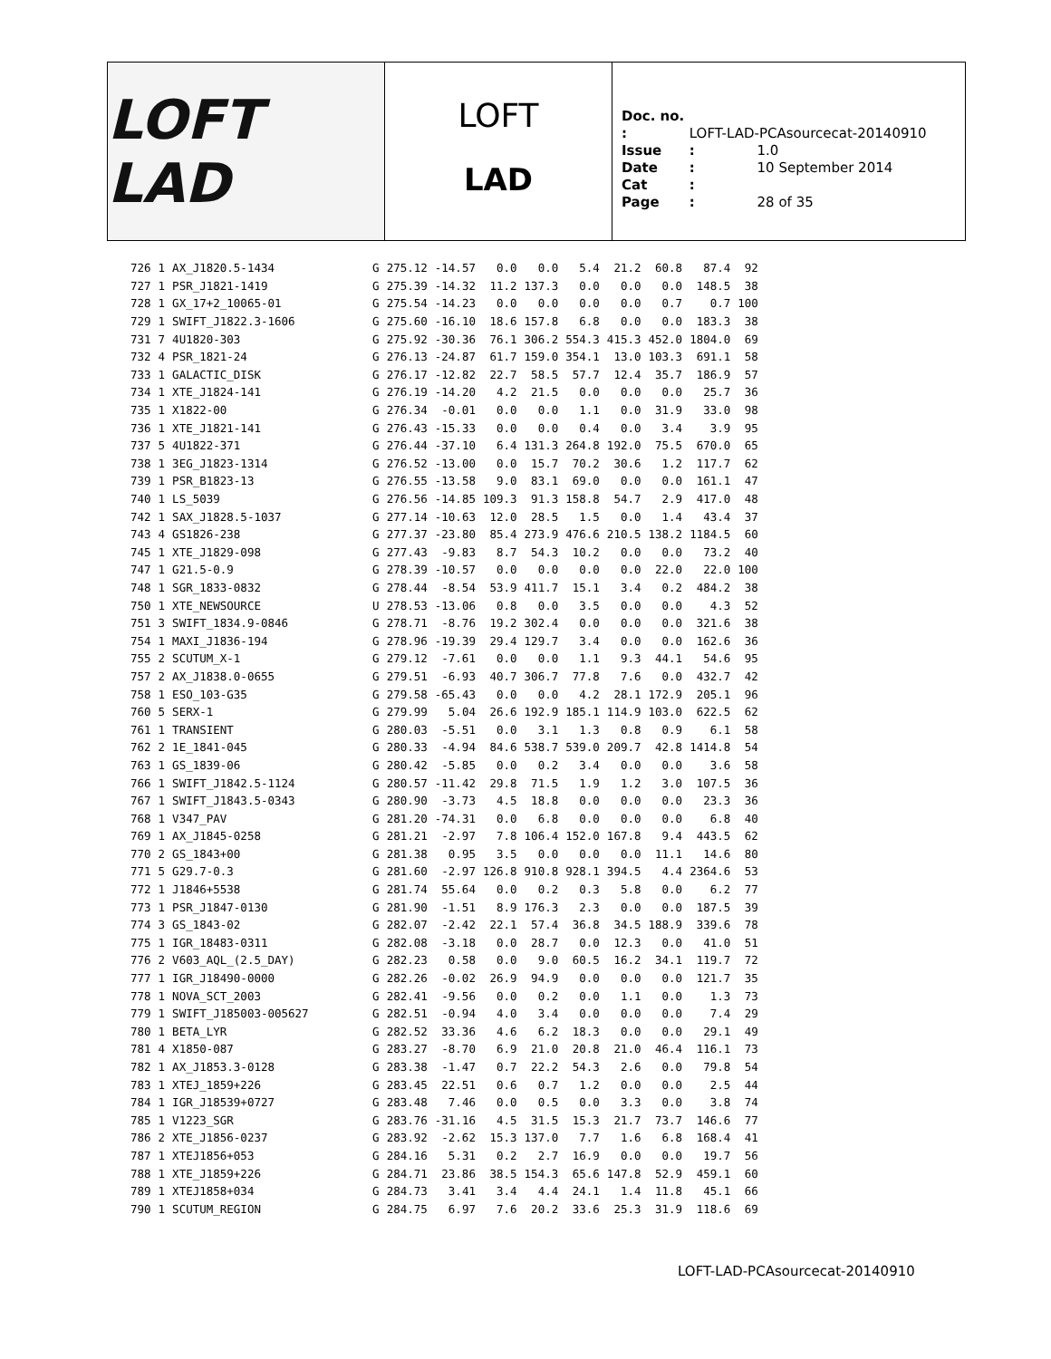LOFT LAD
LOFT
LAD
Doc. no. : LOFT-LAD-PCAsourcecat-20140910
Issue : 1.0
Date : 10 September 2014
Cat :
Page : 28 of 35
| 726 | 1 | AX_J1820.5-1434 | G | 275.12 | -14.57 | 0.0 | 0.0 | 5.4 | 21.2 | 60.8 | 87.4 | 92 |
| 727 | 1 | PSR_J1821-1419 | G | 275.39 | -14.32 | 11.2 | 137.3 | 0.0 | 0.0 | 0.0 | 148.5 | 38 |
| 728 | 1 | GX_17+2_10065-01 | G | 275.54 | -14.23 | 0.0 | 0.0 | 0.0 | 0.0 | 0.7 | 0.7 | 100 |
| 729 | 1 | SWIFT_J1822.3-1606 | G | 275.60 | -16.10 | 18.6 | 157.8 | 6.8 | 0.0 | 0.0 | 183.3 | 38 |
| 731 | 7 | 4U1820-303 | G | 275.92 | -30.36 | 76.1 | 306.2 | 554.3 | 415.3 | 452.0 | 1804.0 | 69 |
| 732 | 4 | PSR_1821-24 | G | 276.13 | -24.87 | 61.7 | 159.0 | 354.1 | 13.0 | 103.3 | 691.1 | 58 |
| 733 | 1 | GALACTIC_DISK | G | 276.17 | -12.82 | 22.7 | 58.5 | 57.7 | 12.4 | 35.7 | 186.9 | 57 |
| 734 | 1 | XTE_J1824-141 | G | 276.19 | -14.20 | 4.2 | 21.5 | 0.0 | 0.0 | 0.0 | 25.7 | 36 |
| 735 | 1 | X1822-00 | G | 276.34 | -0.01 | 0.0 | 0.0 | 1.1 | 0.0 | 31.9 | 33.0 | 98 |
| 736 | 1 | XTE_J1821-141 | G | 276.43 | -15.33 | 0.0 | 0.0 | 0.4 | 0.0 | 3.4 | 3.9 | 95 |
| 737 | 5 | 4U1822-371 | G | 276.44 | -37.10 | 6.4 | 131.3 | 264.8 | 192.0 | 75.5 | 670.0 | 65 |
| 738 | 1 | 3EG_J1823-1314 | G | 276.52 | -13.00 | 0.0 | 15.7 | 70.2 | 30.6 | 1.2 | 117.7 | 62 |
| 739 | 1 | PSR_B1823-13 | G | 276.55 | -13.58 | 9.0 | 83.1 | 69.0 | 0.0 | 0.0 | 161.1 | 47 |
| 740 | 1 | LS_5039 | G | 276.56 | -14.85 | 109.3 | 91.3 | 158.8 | 54.7 | 2.9 | 417.0 | 48 |
| 742 | 1 | SAX_J1828.5-1037 | G | 277.14 | -10.63 | 12.0 | 28.5 | 1.5 | 0.0 | 1.4 | 43.4 | 37 |
| 743 | 4 | GS1826-238 | G | 277.37 | -23.80 | 85.4 | 273.9 | 476.6 | 210.5 | 138.2 | 1184.5 | 60 |
| 745 | 1 | XTE_J1829-098 | G | 277.43 | -9.83 | 8.7 | 54.3 | 10.2 | 0.0 | 0.0 | 73.2 | 40 |
| 747 | 1 | G21.5-0.9 | G | 278.39 | -10.57 | 0.0 | 0.0 | 0.0 | 0.0 | 22.0 | 22.0 | 100 |
| 748 | 1 | SGR_1833-0832 | G | 278.44 | -8.54 | 53.9 | 411.7 | 15.1 | 3.4 | 0.2 | 484.2 | 38 |
| 750 | 1 | XTE_NEWSOURCE | U | 278.53 | -13.06 | 0.8 | 0.0 | 3.5 | 0.0 | 0.0 | 4.3 | 52 |
| 751 | 3 | SWIFT_1834.9-0846 | G | 278.71 | -8.76 | 19.2 | 302.4 | 0.0 | 0.0 | 0.0 | 321.6 | 38 |
| 754 | 1 | MAXI_J1836-194 | G | 278.96 | -19.39 | 29.4 | 129.7 | 3.4 | 0.0 | 0.0 | 162.6 | 36 |
| 755 | 2 | SCUTUM_X-1 | G | 279.12 | -7.61 | 0.0 | 0.0 | 1.1 | 9.3 | 44.1 | 54.6 | 95 |
| 757 | 2 | AX_J1838.0-0655 | G | 279.51 | -6.93 | 40.7 | 306.7 | 77.8 | 7.6 | 0.0 | 432.7 | 42 |
| 758 | 1 | ESO_103-G35 | G | 279.58 | -65.43 | 0.0 | 0.0 | 4.2 | 28.1 | 172.9 | 205.1 | 96 |
| 760 | 5 | SERX-1 | G | 279.99 | 5.04 | 26.6 | 192.9 | 185.1 | 114.9 | 103.0 | 622.5 | 62 |
| 761 | 1 | TRANSIENT | G | 280.03 | -5.51 | 0.0 | 3.1 | 1.3 | 0.8 | 0.9 | 6.1 | 58 |
| 762 | 2 | 1E_1841-045 | G | 280.33 | -4.94 | 84.6 | 538.7 | 539.0 | 209.7 | 42.8 | 1414.8 | 54 |
| 763 | 1 | GS_1839-06 | G | 280.42 | -5.85 | 0.0 | 0.2 | 3.4 | 0.0 | 0.0 | 3.6 | 58 |
| 766 | 1 | SWIFT_J1842.5-1124 | G | 280.57 | -11.42 | 29.8 | 71.5 | 1.9 | 1.2 | 3.0 | 107.5 | 36 |
| 767 | 1 | SWIFT_J1843.5-0343 | G | 280.90 | -3.73 | 4.5 | 18.8 | 0.0 | 0.0 | 0.0 | 23.3 | 36 |
| 768 | 1 | V347_PAV | G | 281.20 | -74.31 | 0.0 | 6.8 | 0.0 | 0.0 | 0.0 | 6.8 | 40 |
| 769 | 1 | AX_J1845-0258 | G | 281.21 | -2.97 | 7.8 | 106.4 | 152.0 | 167.8 | 9.4 | 443.5 | 62 |
| 770 | 2 | GS_1843+00 | G | 281.38 | 0.95 | 3.5 | 0.0 | 0.0 | 0.0 | 11.1 | 14.6 | 80 |
| 771 | 5 | G29.7-0.3 | G | 281.60 | -2.97 | 126.8 | 910.8 | 928.1 | 394.5 | 4.4 | 2364.6 | 53 |
| 772 | 1 | J1846+5538 | G | 281.74 | 55.64 | 0.0 | 0.2 | 0.3 | 5.8 | 0.0 | 6.2 | 77 |
| 773 | 1 | PSR_J1847-0130 | G | 281.90 | -1.51 | 8.9 | 176.3 | 2.3 | 0.0 | 0.0 | 187.5 | 39 |
| 774 | 3 | GS_1843-02 | G | 282.07 | -2.42 | 22.1 | 57.4 | 36.8 | 34.5 | 188.9 | 339.6 | 78 |
| 775 | 1 | IGR_18483-0311 | G | 282.08 | -3.18 | 0.0 | 28.7 | 0.0 | 12.3 | 0.0 | 41.0 | 51 |
| 776 | 2 | V603_AQL_(2.5_DAY) | G | 282.23 | 0.58 | 0.0 | 9.0 | 60.5 | 16.2 | 34.1 | 119.7 | 72 |
| 777 | 1 | IGR_J18490-0000 | G | 282.26 | -0.02 | 26.9 | 94.9 | 0.0 | 0.0 | 0.0 | 121.7 | 35 |
| 778 | 1 | NOVA_SCT_2003 | G | 282.41 | -9.56 | 0.0 | 0.2 | 0.0 | 1.1 | 0.0 | 1.3 | 73 |
| 779 | 1 | SWIFT_J185003-005627 | G | 282.51 | -0.94 | 4.0 | 3.4 | 0.0 | 0.0 | 0.0 | 7.4 | 29 |
| 780 | 1 | BETA_LYR | G | 282.52 | 33.36 | 4.6 | 6.2 | 18.3 | 0.0 | 0.0 | 29.1 | 49 |
| 781 | 4 | X1850-087 | G | 283.27 | -8.70 | 6.9 | 21.0 | 20.8 | 21.0 | 46.4 | 116.1 | 73 |
| 782 | 1 | AX_J1853.3-0128 | G | 283.38 | -1.47 | 0.7 | 22.2 | 54.3 | 2.6 | 0.0 | 79.8 | 54 |
| 783 | 1 | XTEJ_1859+226 | G | 283.45 | 22.51 | 0.6 | 0.7 | 1.2 | 0.0 | 0.0 | 2.5 | 44 |
| 784 | 1 | IGR_J18539+0727 | G | 283.48 | 7.46 | 0.0 | 0.5 | 0.0 | 3.3 | 0.0 | 3.8 | 74 |
| 785 | 1 | V1223_SGR | G | 283.76 | -31.16 | 4.5 | 31.5 | 15.3 | 21.7 | 73.7 | 146.6 | 77 |
| 786 | 2 | XTE_J1856-0237 | G | 283.92 | -2.62 | 15.3 | 137.0 | 7.7 | 1.6 | 6.8 | 168.4 | 41 |
| 787 | 1 | XTEJ1856+053 | G | 284.16 | 5.31 | 0.2 | 2.7 | 16.9 | 0.0 | 0.0 | 19.7 | 56 |
| 788 | 1 | XTE_J1859+226 | G | 284.71 | 23.86 | 38.5 | 154.3 | 65.6 | 147.8 | 52.9 | 459.1 | 60 |
| 789 | 1 | XTEJ1858+034 | G | 284.73 | 3.41 | 3.4 | 4.4 | 24.1 | 1.4 | 11.8 | 45.1 | 66 |
| 790 | 1 | SCUTUM_REGION | G | 284.75 | 6.97 | 7.6 | 20.2 | 33.6 | 25.3 | 31.9 | 118.6 | 69 |
LOFT-LAD-PCAsourcecat-20140910